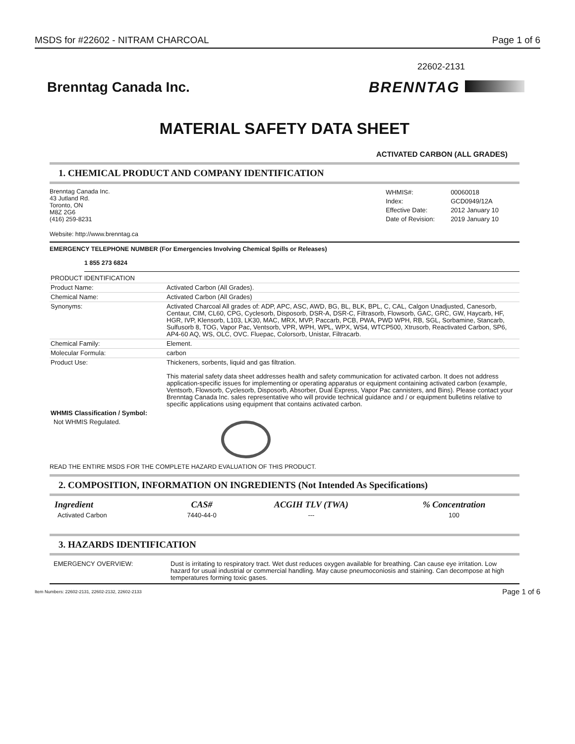MSDS for #22602 - NITRAM CHARCOAL Page 1 of 6
22602-2131
Brenntag Canada Inc. BRENNTAG
MATERIAL SAFETY DATA SHEET
ACTIVATED CARBON (ALL GRADES)
1. CHEMICAL PRODUCT AND COMPANY IDENTIFICATION
Brenntag Canada Inc.
43 Jutland Rd.
Toronto, ON
M8Z 2G6
(416) 259-8231
| WHMIS#: | 00060018 |
| Index: | GCD0949/12A |
| Effective Date: | 2012 January 10 |
| Date of Revision: | 2019 January 10 |
Website: http://www.brenntag.ca
EMERGENCY TELEPHONE NUMBER (For Emergencies Involving Chemical Spills or Releases)
1 855 273 6824
| PRODUCT IDENTIFICATION | |
| Product Name: | Activated Carbon (All Grades). |
| Chemical Name: | Activated Carbon (All Grades) |
| Synonyms: | Activated Charcoal All grades of: ADP, APC, ASC, AWD, BG, BL, BLK, BPL, C, CAL, Calgon Unadjusted, Canesorb, Centaur, CIM, CL60, CPG, Cyclesorb, Disposorb, DSR-A, DSR-C, Filtrasorb, Flowsorb, GAC, GRC, GW, Haycarb, HF, HGR, IVP, Klensorb, L103, LK30, MAC, MRX, MVP, Paccarb, PCB, PWA, PWD WPH, RB, SGL, Sorbamine, Stancarb, Sulfusorb 8, TOG, Vapor Pac, Ventsorb, VPR, WPH, WPL, WPX, WS4, WTCP500, Xtrusorb, Reactivated Carbon, SP6, AP4-60 AQ, WS, OLC, OVC. Fluepac, Colorsorb, Unistar, Filtracarb. |
| Chemical Family: | Element. |
| Molecular Formula: | carbon |
| Product Use: | Thickeners, sorbents, liquid and gas filtration. This material safety data sheet addresses health and safety communication for activated carbon. It does not address application-specific issues for implementing or operating apparatus or equipment containing activated carbon (example, Ventsorb, Flowsorb, Cyclesorb, Disposorb, Absorber, Dual Express, Vapor Pac cannisters, and Bins). Please contact your Brenntag Canada Inc. sales representative who will provide technical guidance and / or equipment bulletins relative to specific applications using equipment that contains activated carbon. |
| WHMIS Classification / Symbol: | |
| Not WHMIS Regulated. | |
READ THE ENTIRE MSDS FOR THE COMPLETE HAZARD EVALUATION OF THIS PRODUCT.
2. COMPOSITION, INFORMATION ON INGREDIENTS (Not Intended As Specifications)
| Ingredient | CAS# | ACGIH TLV (TWA) | % Concentration |
| --- | --- | --- | --- |
| Activated Carbon | 7440-44-0 | --- | 100 |
3. HAZARDS IDENTIFICATION
| EMERGENCY OVERVIEW: | Dust is irritating to respiratory tract. Wet dust reduces oxygen available for breathing. Can cause eye irritation. Low hazard for usual industrial or commercial handling. May cause pneumoconiosis and staining. Can decompose at high temperatures forming toxic gases. |
Item Numbers: 22602-2131, 22602-2132, 22602-2133 Page 1 of 6